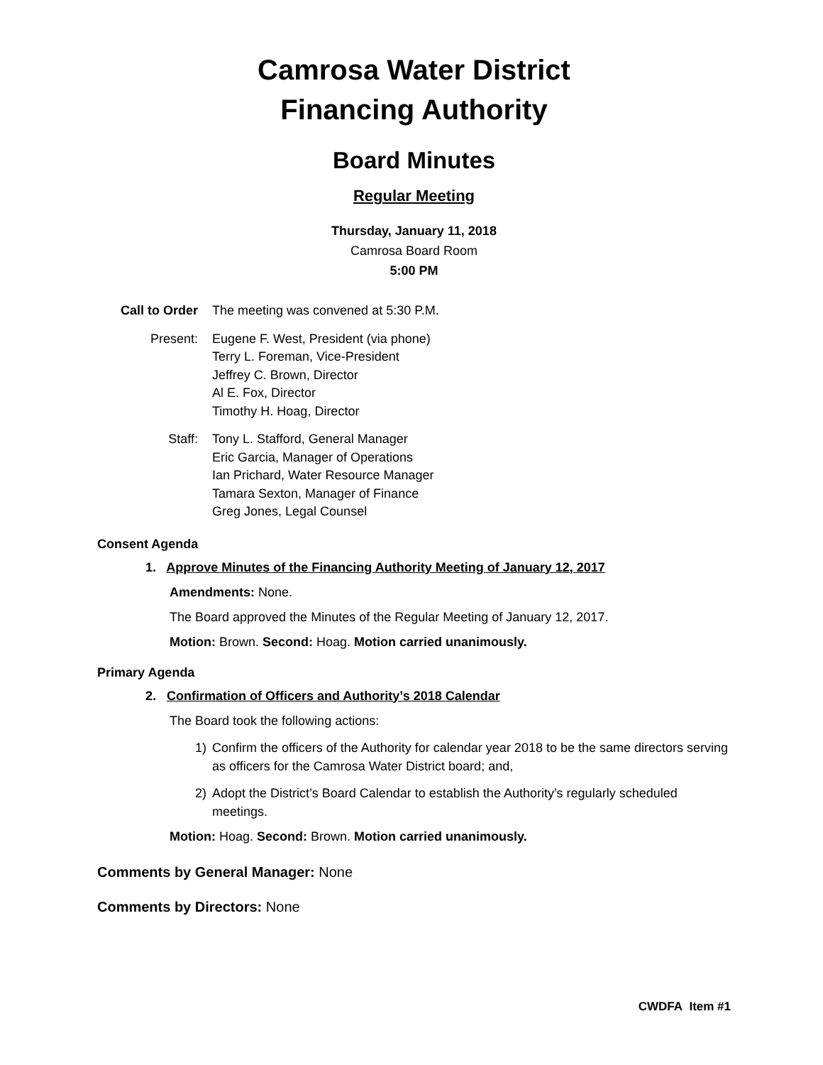Camrosa Water District
Financing Authority
Board Minutes
Regular Meeting
Thursday, January 11, 2018
Camrosa Board Room
5:00 PM
Call to Order The meeting was convened at 5:30 P.M.
Present: Eugene F. West, President (via phone)
Terry L. Foreman, Vice-President
Jeffrey C. Brown, Director
Al E. Fox, Director
Timothy H. Hoag, Director
Staff: Tony L. Stafford, General Manager
Eric Garcia, Manager of Operations
Ian Prichard, Water Resource Manager
Tamara Sexton, Manager of Finance
Greg Jones, Legal Counsel
Consent Agenda
1. Approve Minutes of the Financing Authority Meeting of January 12, 2017
Amendments: None.
The Board approved the Minutes of the Regular Meeting of January 12, 2017.
Motion: Brown. Second: Hoag. Motion carried unanimously.
Primary Agenda
2. Confirmation of Officers and Authority’s 2018 Calendar
The Board took the following actions:
1) Confirm the officers of the Authority for calendar year 2018 to be the same directors serving as officers for the Camrosa Water District board; and,
2) Adopt the District’s Board Calendar to establish the Authority’s regularly scheduled meetings.
Motion: Hoag. Second: Brown. Motion carried unanimously.
Comments by General Manager: None
Comments by Directors: None
CWDFA Item #1